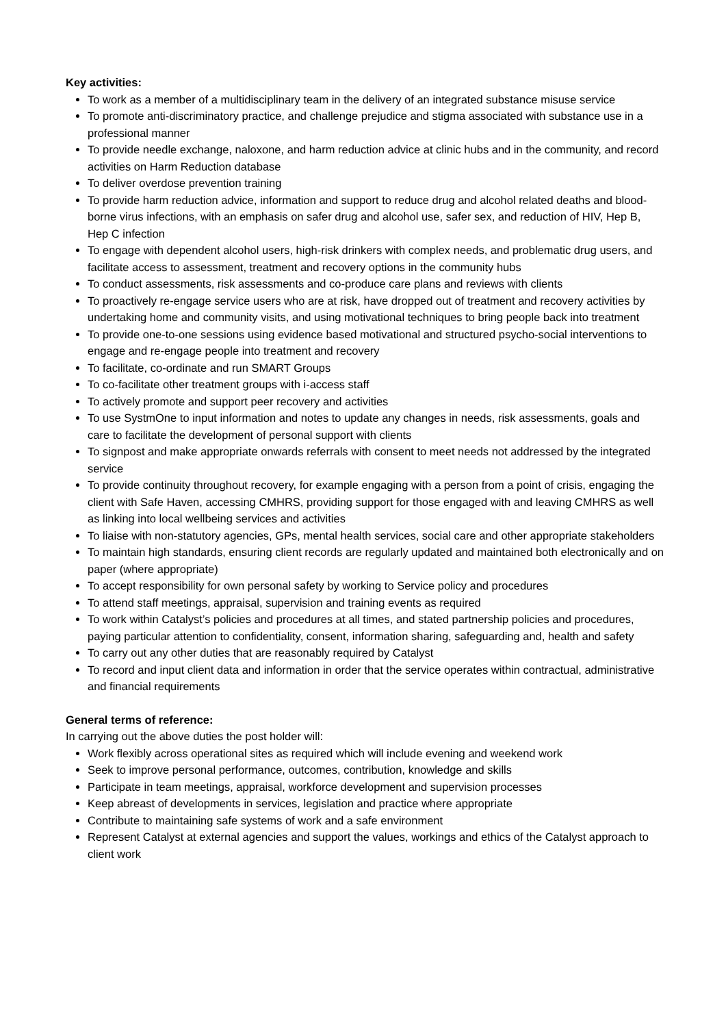Key activities:
To work as a member of a multidisciplinary team in the delivery of an integrated substance misuse service
To promote anti-discriminatory practice, and challenge prejudice and stigma associated with substance use in a professional manner
To provide needle exchange, naloxone, and harm reduction advice at clinic hubs and in the community, and record activities on Harm Reduction database
To deliver overdose prevention training
To provide harm reduction advice, information and support to reduce drug and alcohol related deaths and blood-borne virus infections, with an emphasis on safer drug and alcohol use, safer sex, and reduction of HIV, Hep B, Hep C infection
To engage with dependent alcohol users, high-risk drinkers with complex needs, and problematic drug users, and facilitate access to assessment, treatment and recovery options in the community hubs
To conduct assessments, risk assessments and co-produce care plans and reviews with clients
To proactively re-engage service users who are at risk, have dropped out of treatment and recovery activities by undertaking home and community visits, and using motivational techniques to bring people back into treatment
To provide one-to-one sessions using evidence based motivational and structured psycho-social interventions to engage and re-engage people into treatment and recovery
To facilitate, co-ordinate and run SMART Groups
To co-facilitate other treatment groups with i-access staff
To actively promote and support peer recovery and activities
To use SystmOne to input information and notes to update any changes in needs, risk assessments, goals and care to facilitate the development of personal support with clients
To signpost and make appropriate onwards referrals with consent to meet needs not addressed by the integrated service
To provide continuity throughout recovery, for example engaging with a person from a point of crisis, engaging the client with Safe Haven, accessing CMHRS, providing support for those engaged with and leaving CMHRS as well as linking into local wellbeing services and activities
To liaise with non-statutory agencies, GPs, mental health services, social care and other appropriate stakeholders
To maintain high standards, ensuring client records are regularly updated and maintained both electronically and on paper (where appropriate)
To accept responsibility for own personal safety by working to Service policy and procedures
To attend staff meetings, appraisal, supervision and training events as required
To work within Catalyst’s policies and procedures at all times, and stated partnership policies and procedures, paying particular attention to confidentiality, consent, information sharing, safeguarding and, health and safety
To carry out any other duties that are reasonably required by Catalyst
To record and input client data and information in order that the service operates within contractual, administrative and financial requirements
General terms of reference:
In carrying out the above duties the post holder will:
Work flexibly across operational sites as required which will include evening and weekend work
Seek to improve personal performance, outcomes, contribution, knowledge and skills
Participate in team meetings, appraisal, workforce development and supervision processes
Keep abreast of developments in services, legislation and practice where appropriate
Contribute to maintaining safe systems of work and a safe environment
Represent Catalyst at external agencies and support the values, workings and ethics of the Catalyst approach to client work